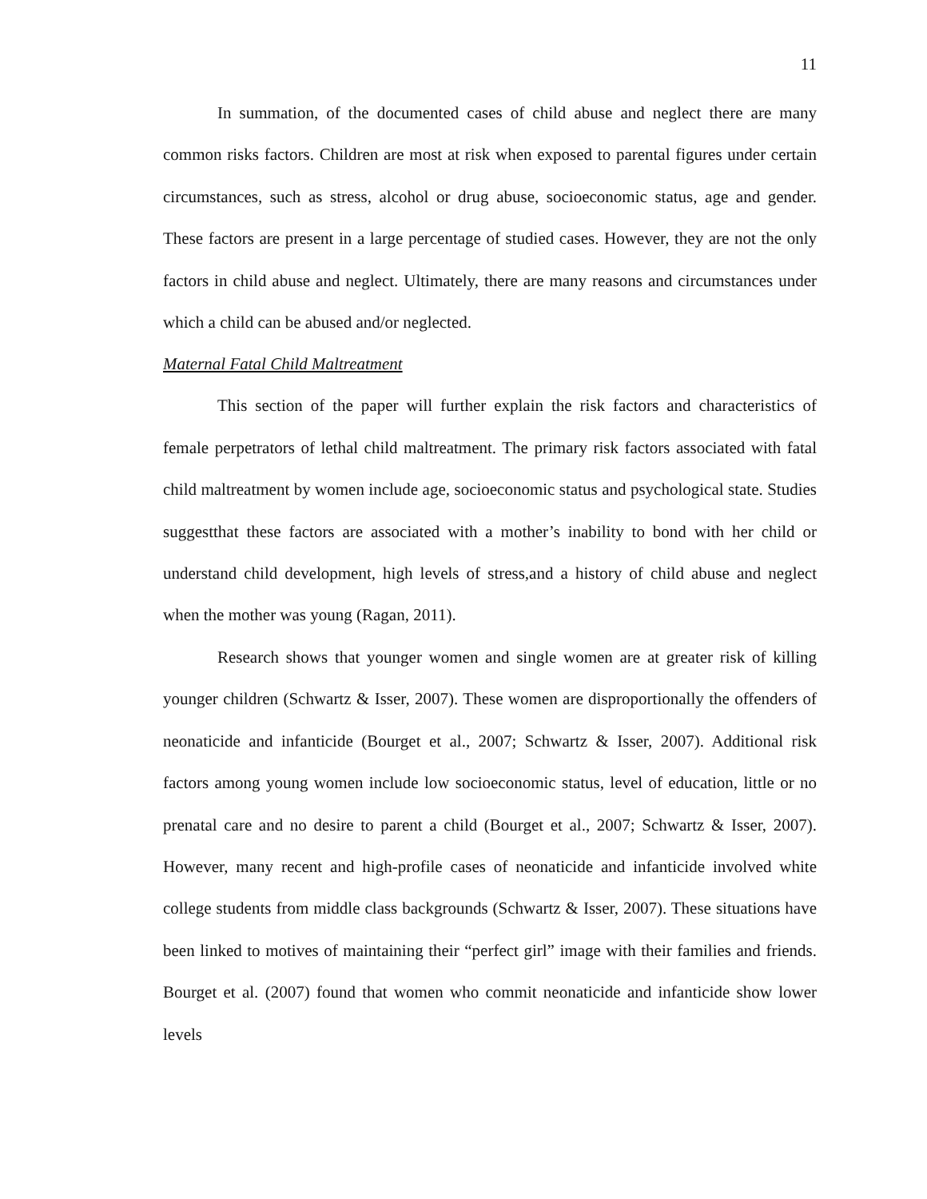11
In summation, of the documented cases of child abuse and neglect there are many common risks factors. Children are most at risk when exposed to parental figures under certain circumstances, such as stress, alcohol or drug abuse, socioeconomic status, age and gender. These factors are present in a large percentage of studied cases. However, they are not the only factors in child abuse and neglect. Ultimately, there are many reasons and circumstances under which a child can be abused and/or neglected.
Maternal Fatal Child Maltreatment
This section of the paper will further explain the risk factors and characteristics of female perpetrators of lethal child maltreatment. The primary risk factors associated with fatal child maltreatment by women include age, socioeconomic status and psychological state. Studies suggestthat these factors are associated with a mother’s inability to bond with her child or understand child development, high levels of stress,and a history of child abuse and neglect when the mother was young (Ragan, 2011).
Research shows that younger women and single women are at greater risk of killing younger children (Schwartz & Isser, 2007). These women are disproportionally the offenders of neonaticide and infanticide (Bourget et al., 2007; Schwartz & Isser, 2007). Additional risk factors among young women include low socioeconomic status, level of education, little or no prenatal care and no desire to parent a child (Bourget et al., 2007; Schwartz & Isser, 2007). However, many recent and high-profile cases of neonaticide and infanticide involved white college students from middle class backgrounds (Schwartz & Isser, 2007). These situations have been linked to motives of maintaining their “perfect girl” image with their families and friends. Bourget et al. (2007) found that women who commit neonaticide and infanticide show lower levels